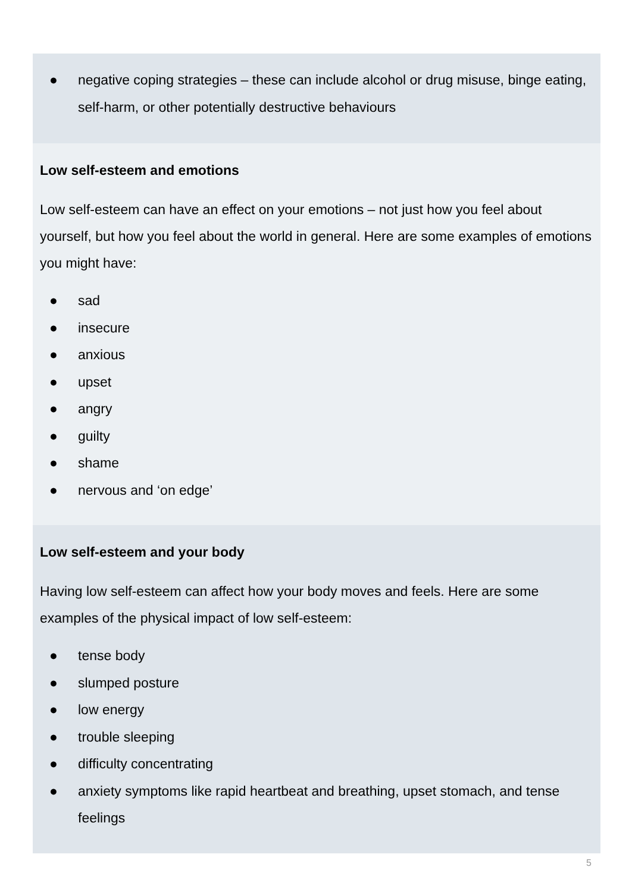● negative coping strategies – these can include alcohol or drug misuse, binge eating, self-harm, or other potentially destructive behaviours
Low self-esteem and emotions
Low self-esteem can have an effect on your emotions – not just how you feel about yourself, but how you feel about the world in general. Here are some examples of emotions you might have:
● sad
● insecure
● anxious
● upset
● angry
● guilty
● shame
● nervous and ‘on edge’
Low self-esteem and your body
Having low self-esteem can affect how your body moves and feels. Here are some examples of the physical impact of low self-esteem:
● tense body
● slumped posture
● low energy
● trouble sleeping
● difficulty concentrating
● anxiety symptoms like rapid heartbeat and breathing, upset stomach, and tense feelings
5